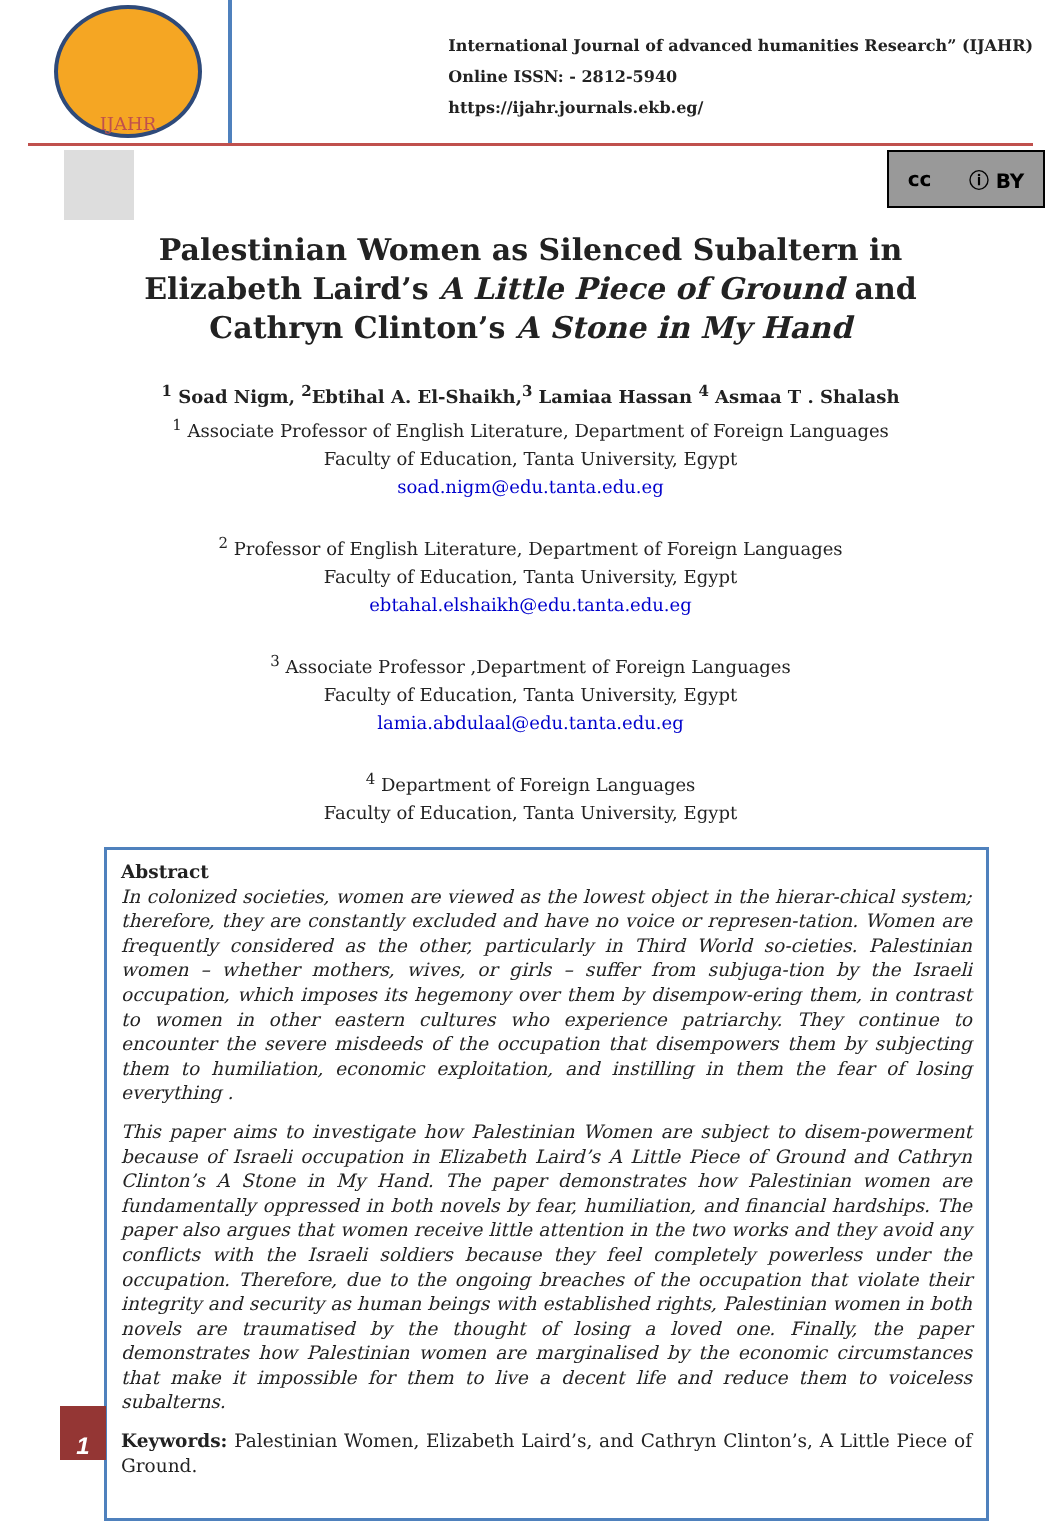IJAHR
International Journal of advanced humanities Research” (IJAHR)
Online ISSN: - 2812-5940
https://ijahr.journals.ekb.eg/
cc ⓘ BY
Palestinian Women as Silenced Subaltern in Elizabeth Laird’s A Little Piece of Ground and Cathryn Clinton’s A Stone in My Hand
<sup>1</sup> Soad Nigm, <sup>2</sup>Ebtihal A. El-Shaikh,<sup>3</sup> Lamiaa Hassan <sup>4</sup> Asmaa T . Shalash
<sup>1</sup> Associate Professor of English Literature, Department of Foreign Languages
Faculty of Education, Tanta University, Egypt
soad.nigm@edu.tanta.edu.eg
<sup>2</sup> Professor of English Literature, Department of Foreign Languages
Faculty of Education, Tanta University, Egypt
ebtahal.elshaikh@edu.tanta.edu.eg
<sup>3</sup> Associate Professor ,Department of Foreign Languages
Faculty of Education, Tanta University, Egypt
lamia.abdulaal@edu.tanta.edu.eg
<sup>4</sup> Department of Foreign Languages
Faculty of Education, Tanta University, Egypt
Abstract
In colonized societies, women are viewed as the lowest object in the hierar-chical system; therefore, they are constantly excluded and have no voice or represen-tation. Women are frequently considered as the other, particularly in Third World so-cieties. Palestinian women – whether mothers, wives, or girls – suffer from subjuga-tion by the Israeli occupation, which imposes its hegemony over them by disempow-ering them, in contrast to women in other eastern cultures who experience patriarchy. They continue to encounter the severe misdeeds of the occupation that disempowers them by subjecting them to humiliation, economic exploitation, and instilling in them the fear of losing everything .
This paper aims to investigate how Palestinian Women are subject to disem-powerment because of Israeli occupation in Elizabeth Laird’s A Little Piece of Ground and Cathryn Clinton’s A Stone in My Hand. The paper demonstrates how Palestinian women are fundamentally oppressed in both novels by fear, humiliation, and financial hardships. The paper also argues that women receive little attention in the two works and they avoid any conflicts with the Israeli soldiers because they feel completely powerless under the occupation. Therefore, due to the ongoing breaches of the occupation that violate their integrity and security as human beings with established rights, Palestinian women in both novels are traumatised by the thought of losing a loved one. Finally, the paper demonstrates how Palestinian women are marginalised by the economic circumstances that make it impossible for them to live a decent life and reduce them to voiceless subalterns.
Keywords: Palestinian Women, Elizabeth Laird’s, and Cathryn Clinton’s, A Little Piece of Ground.
1